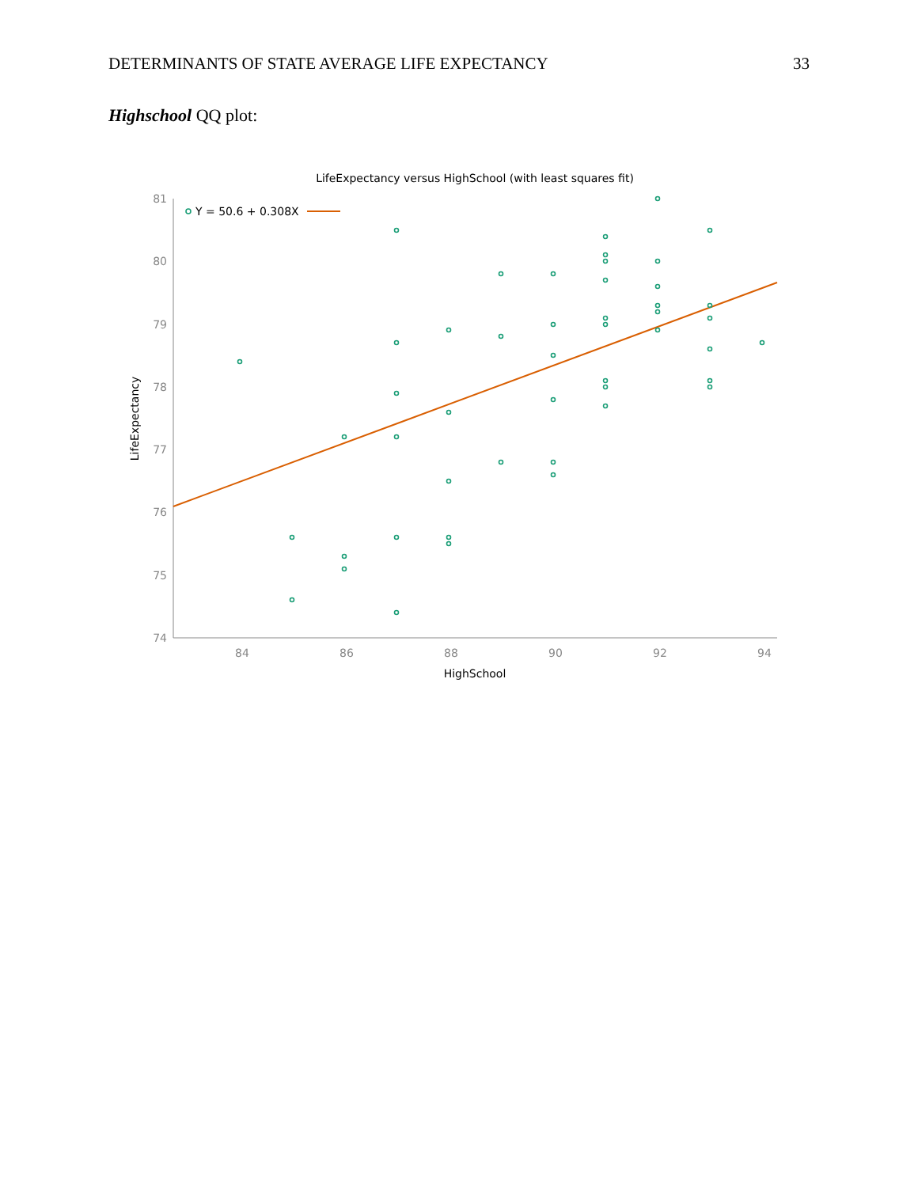DETERMINANTS OF STATE AVERAGE LIFE EXPECTANCY 33
Highschool QQ plot:
LifeExpectancy versus HighSchool (with least squares fit)
81
80
79
78
77
76
75
74
84
86
88
90
92
94
HighSchool
LifeExpectancy
Y = 50.6 + 0.308X